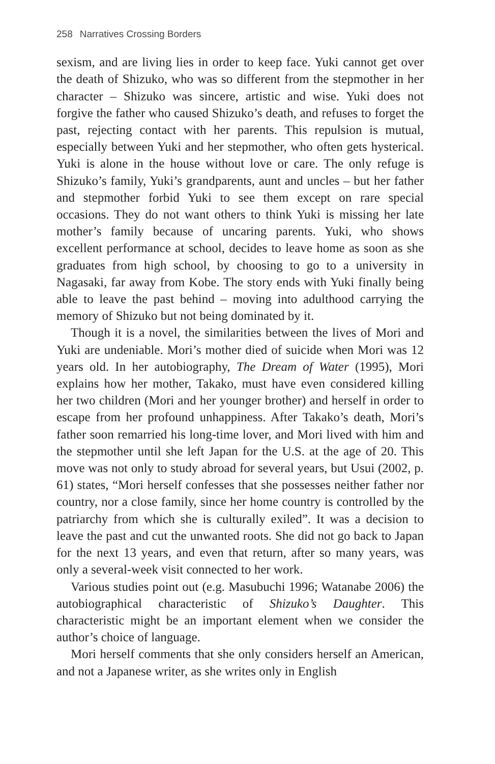258 Narratives Crossing Borders
sexism, and are living lies in order to keep face. Yuki cannot get over the death of Shizuko, who was so different from the stepmother in her character – Shizuko was sincere, artistic and wise. Yuki does not forgive the father who caused Shizuko’s death, and refuses to forget the past, rejecting contact with her parents. This repulsion is mutual, especially between Yuki and her stepmother, who often gets hysterical. Yuki is alone in the house without love or care. The only refuge is Shizuko’s family, Yuki’s grandparents, aunt and uncles – but her father and stepmother forbid Yuki to see them except on rare special occasions. They do not want others to think Yuki is missing her late mother’s family because of uncaring parents. Yuki, who shows excellent performance at school, decides to leave home as soon as she graduates from high school, by choosing to go to a university in Nagasaki, far away from Kobe. The story ends with Yuki finally being able to leave the past behind – moving into adulthood carrying the memory of Shizuko but not being dominated by it.
Though it is a novel, the similarities between the lives of Mori and Yuki are undeniable. Mori’s mother died of suicide when Mori was 12 years old. In her autobiography, The Dream of Water (1995), Mori explains how her mother, Takako, must have even considered killing her two children (Mori and her younger brother) and herself in order to escape from her profound unhappiness. After Takako’s death, Mori’s father soon remarried his long-time lover, and Mori lived with him and the stepmother until she left Japan for the U.S. at the age of 20. This move was not only to study abroad for several years, but Usui (2002, p. 61) states, “Mori herself confesses that she possesses neither father nor country, nor a close family, since her home country is controlled by the patriarchy from which she is culturally exiled”. It was a decision to leave the past and cut the unwanted roots. She did not go back to Japan for the next 13 years, and even that return, after so many years, was only a several-week visit connected to her work.
Various studies point out (e.g. Masubuchi 1996; Watanabe 2006) the autobiographical characteristic of Shizuko’s Daughter. This characteristic might be an important element when we consider the author’s choice of language.
Mori herself comments that she only considers herself an American, and not a Japanese writer, as she writes only in English